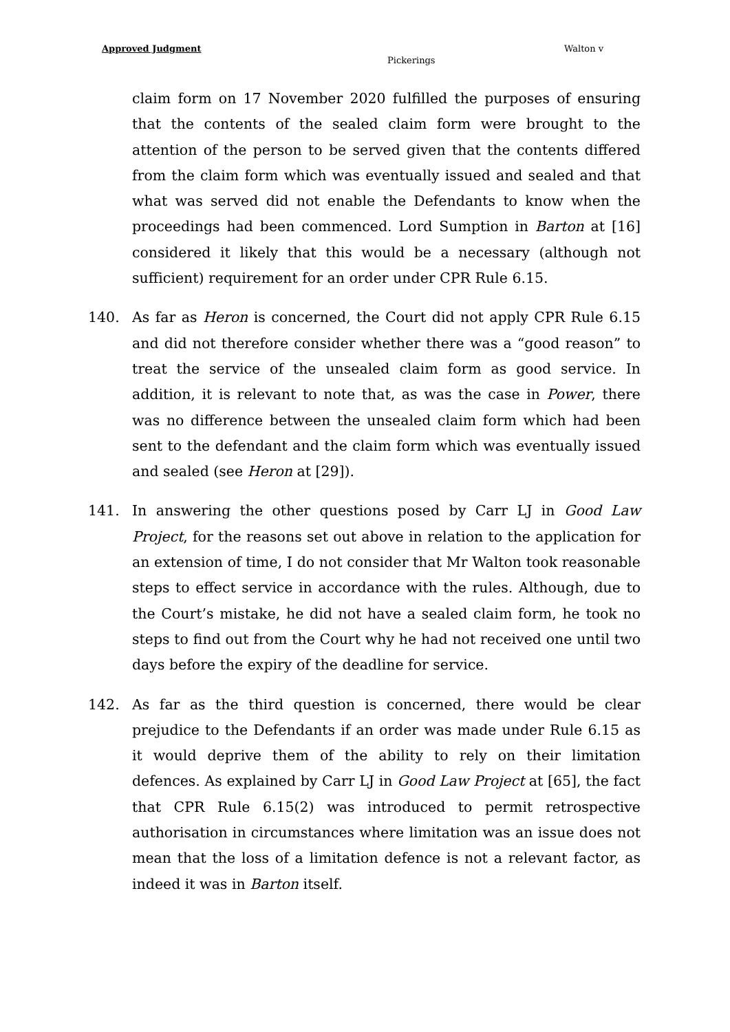Approved Judgment Walton v
Pickerings
claim form on 17 November 2020 fulfilled the purposes of ensuring that the contents of the sealed claim form were brought to the attention of the person to be served given that the contents differed from the claim form which was eventually issued and sealed and that what was served did not enable the Defendants to know when the proceedings had been commenced. Lord Sumption in Barton at [16] considered it likely that this would be a necessary (although not sufficient) requirement for an order under CPR Rule 6.15.
140. As far as Heron is concerned, the Court did not apply CPR Rule 6.15 and did not therefore consider whether there was a “good reason” to treat the service of the unsealed claim form as good service. In addition, it is relevant to note that, as was the case in Power, there was no difference between the unsealed claim form which had been sent to the defendant and the claim form which was eventually issued and sealed (see Heron at [29]).
141. In answering the other questions posed by Carr LJ in Good Law Project, for the reasons set out above in relation to the application for an extension of time, I do not consider that Mr Walton took reasonable steps to effect service in accordance with the rules. Although, due to the Court’s mistake, he did not have a sealed claim form, he took no steps to find out from the Court why he had not received one until two days before the expiry of the deadline for service.
142. As far as the third question is concerned, there would be clear prejudice to the Defendants if an order was made under Rule 6.15 as it would deprive them of the ability to rely on their limitation defences. As explained by Carr LJ in Good Law Project at [65], the fact that CPR Rule 6.15(2) was introduced to permit retrospective authorisation in circumstances where limitation was an issue does not mean that the loss of a limitation defence is not a relevant factor, as indeed it was in Barton itself.